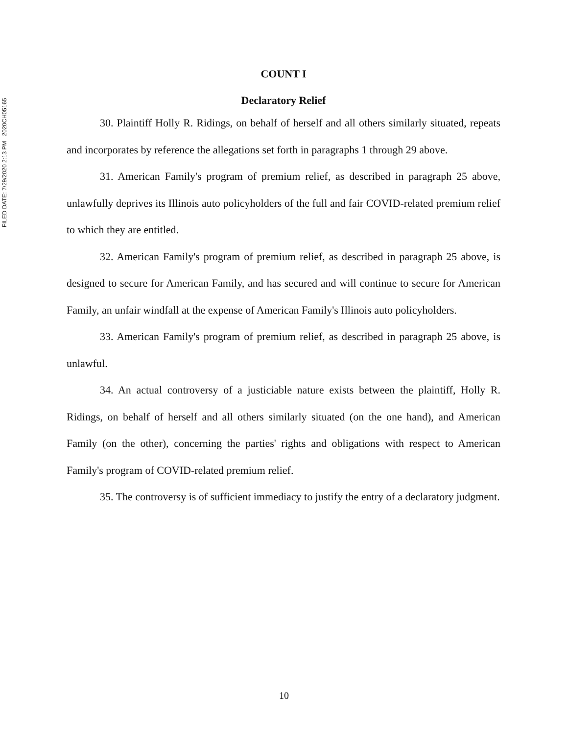FILED DATE: 7/29/2020 2:13 PM 2020CH05165
COUNT I
Declaratory Relief
30. Plaintiff Holly R. Ridings, on behalf of herself and all others similarly situated, repeats and incorporates by reference the allegations set forth in paragraphs 1 through 29 above.
31. American Family's program of premium relief, as described in paragraph 25 above, unlawfully deprives its Illinois auto policyholders of the full and fair COVID-related premium relief to which they are entitled.
32. American Family's program of premium relief, as described in paragraph 25 above, is designed to secure for American Family, and has secured and will continue to secure for American Family, an unfair windfall at the expense of American Family's Illinois auto policyholders.
33. American Family's program of premium relief, as described in paragraph 25 above, is unlawful.
34. An actual controversy of a justiciable nature exists between the plaintiff, Holly R. Ridings, on behalf of herself and all others similarly situated (on the one hand), and American Family (on the other), concerning the parties' rights and obligations with respect to American Family's program of COVID-related premium relief.
35. The controversy is of sufficient immediacy to justify the entry of a declaratory judgment.
10